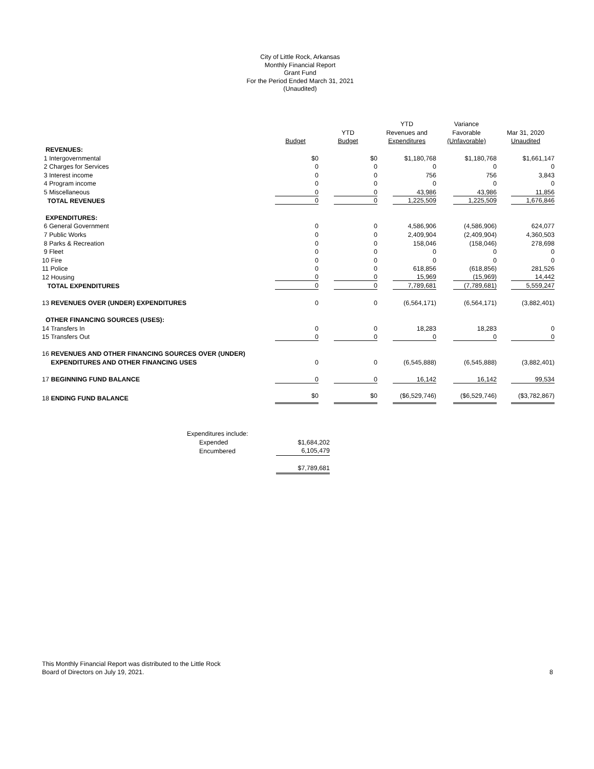City of Little Rock, Arkansas
Monthly Financial Report
Grant Fund
For the Period Ended March 31, 2021
(Unaudited)
| | | | YTD | Variance | |
| | | YTD | Revenues and | Favorable | Mar 31, 2020 |
| | Budget | Budget | Expenditures | (Unfavorable) | Unaudited |
| REVENUES: | | | | | |
| 1 Intergovernmental | $0 | $0 | $1,180,768 | $1,180,768 | $1,661,147 |
| 2 Charges for Services | 0 | 0 | 0 | 0 | 0 |
| 3 Interest income | 0 | 0 | 756 | 756 | 3,843 |
| 4 Program income | 0 | 0 | 0 | 0 | 0 |
| 5 Miscellaneous | 0 | 0 | 43,986 | 43,986 | 11,856 |
| TOTAL REVENUES | 0 | 0 | 1,225,509 | 1,225,509 | 1,676,846 |
| EXPENDITURES: | | | | | |
| 6 General Government | 0 | 0 | 4,586,906 | (4,586,906) | 624,077 |
| 7 Public Works | 0 | 0 | 2,409,904 | (2,409,904) | 4,360,503 |
| 8 Parks & Recreation | 0 | 0 | 158,046 | (158,046) | 278,698 |
| 9 Fleet | 0 | 0 | 0 | 0 | 0 |
| 10 Fire | 0 | 0 | 0 | 0 | 0 |
| 11 Police | 0 | 0 | 618,856 | (618,856) | 281,526 |
| 12 Housing | 0 | 0 | 15,969 | (15,969) | 14,442 |
| TOTAL EXPENDITURES | 0 | 0 | 7,789,681 | (7,789,681) | 5,559,247 |
| 13 REVENUES OVER (UNDER) EXPENDITURES | 0 | 0 | (6,564,171) | (6,564,171) | (3,882,401) |
| OTHER FINANCING SOURCES (USES): | | | | | |
| 14 Transfers In | 0 | 0 | 18,283 | 18,283 | 0 |
| 15 Transfers Out | 0 | 0 | 0 | 0 | 0 |
| 16 REVENUES AND OTHER FINANCING SOURCES OVER (UNDER) | | | | | |
| EXPENDITURES AND OTHER FINANCING USES | 0 | 0 | (6,545,888) | (6,545,888) | (3,882,401) |
| 17 BEGINNING FUND BALANCE | 0 | 0 | 16,142 | 16,142 | 99,534 |
| 18 ENDING FUND BALANCE | $0 | $0 | ($6,529,746) | ($6,529,746) | ($3,782,867) |
| Expenditures include: | |
| Expended | $1,684,202 |
| Encumbered | 6,105,479 |
| | $7,789,681 |
This Monthly Financial Report was distributed to the Little Rock
Board of Directors on July 19, 2021.
8